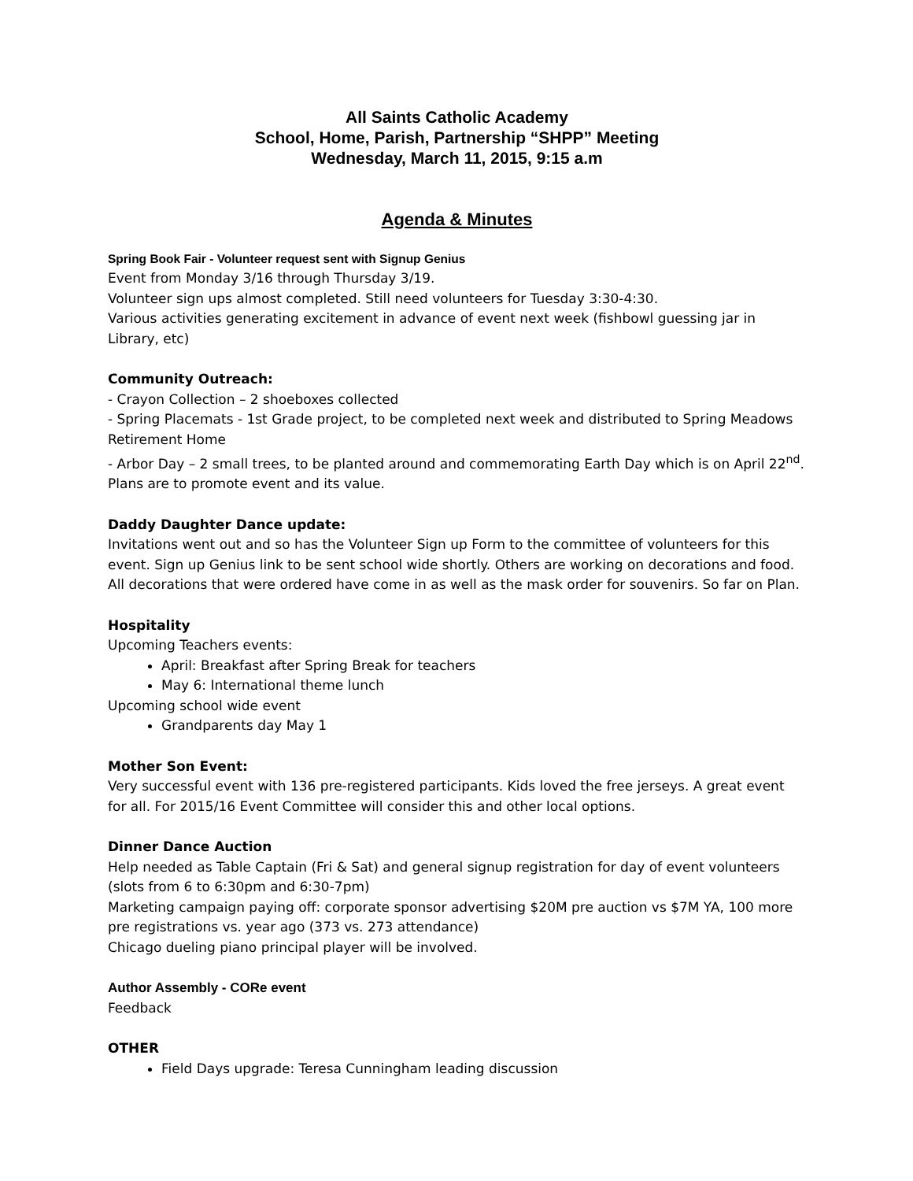All Saints Catholic Academy
School, Home, Parish, Partnership “SHPP” Meeting
Wednesday, March 11, 2015, 9:15 a.m
Agenda & Minutes
Spring Book Fair - Volunteer request sent with Signup Genius
Event from Monday 3/16 through Thursday 3/19.
Volunteer sign ups almost completed. Still need volunteers for Tuesday 3:30-4:30.
Various activities generating excitement in advance of event next week (fishbowl guessing jar in Library, etc)
Community Outreach:
- Crayon Collection – 2 shoeboxes collected
- Spring Placemats - 1st Grade project, to be completed next week and distributed to Spring Meadows Retirement Home
- Arbor Day – 2 small trees, to be planted around and commemorating Earth Day which is on April 22<sup>nd</sup>. Plans are to promote event and its value.
Daddy Daughter Dance update:
Invitations went out and so has the Volunteer Sign up Form to the committee of volunteers for this event. Sign up Genius link to be sent school wide shortly. Others are working on decorations and food. All decorations that were ordered have come in as well as the mask order for souvenirs. So far on Plan.
Hospitality
Upcoming Teachers events:
April: Breakfast after Spring Break for teachers
May 6: International theme lunch
Upcoming school wide event
Grandparents day May 1
Mother Son Event:
Very successful event with 136 pre-registered participants. Kids loved the free jerseys. A great event for all. For 2015/16 Event Committee will consider this and other local options.
Dinner Dance Auction
Help needed as Table Captain (Fri & Sat) and general signup registration for day of event volunteers (slots from 6 to 6:30pm and 6:30-7pm)
Marketing campaign paying off: corporate sponsor advertising $20M pre auction vs $7M YA, 100 more pre registrations vs. year ago (373 vs. 273 attendance)
Chicago dueling piano principal player will be involved.
Author Assembly - CORe event
Feedback
OTHER
Field Days upgrade: Teresa Cunningham leading discussion